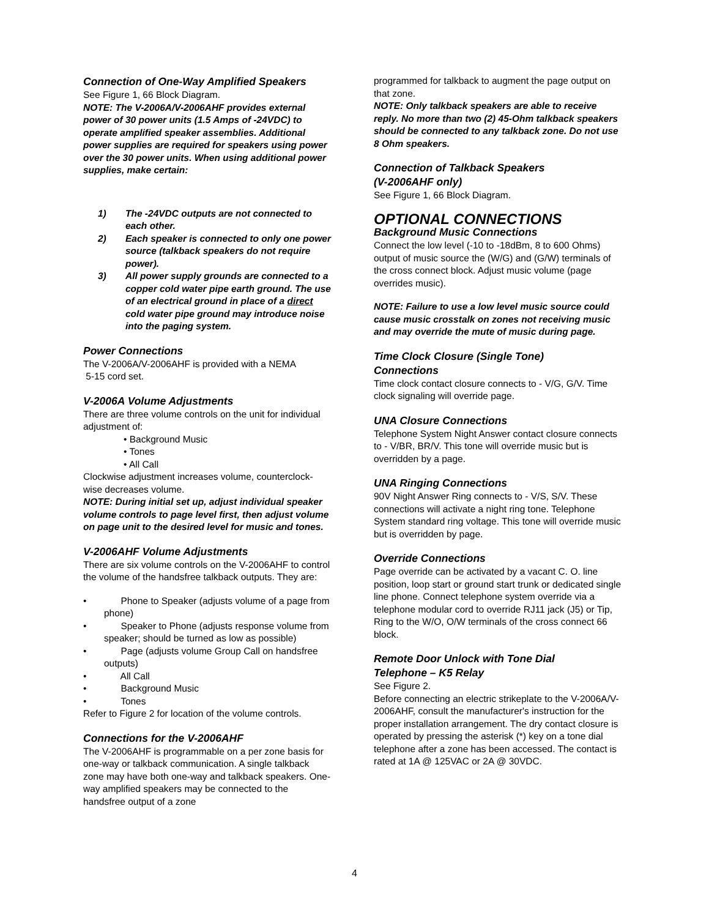Connection of One-Way Amplified Speakers
See Figure 1, 66 Block Diagram.
NOTE: The V-2006A/V-2006AHF provides external power of 30 power units (1.5 Amps of -24VDC) to operate amplified speaker assemblies. Additional power supplies are required for speakers using power over the 30 power units. When using additional power supplies, make certain:
1) The -24VDC outputs are not connected to each other.
2) Each speaker is connected to only one power source (talkback speakers do not require power).
3) All power supply grounds are connected to a copper cold water pipe earth ground. The use of an electrical ground in place of a direct cold water pipe ground may introduce noise into the paging system.
Power Connections
The V-2006A/V-2006AHF is provided with a NEMA
5-15 cord set.
V-2006A Volume Adjustments
There are three volume controls on the unit for individual adjustment of:
• Background Music
• Tones
• All Call
Clockwise adjustment increases volume, counterclock-wise decreases volume.
NOTE: During initial set up, adjust individual speaker volume controls to page level first, then adjust volume on page unit to the desired level for music and tones.
V-2006AHF Volume Adjustments
There are six volume controls on the V-2006AHF to control the volume of the handsfree talkback outputs. They are:
• Phone to Speaker (adjusts volume of a page from phone)
• Speaker to Phone (adjusts response volume from speaker; should be turned as low as possible)
• Page (adjusts volume Group Call on handsfree outputs)
• All Call
• Background Music
• Tones
Refer to Figure 2 for location of the volume controls.
Connections for the V-2006AHF
The V-2006AHF is programmable on a per zone basis for one-way or talkback communication. A single talkback zone may have both one-way and talkback speakers. One-way amplified speakers may be connected to the handsfree output of a zone
programmed for talkback to augment the page output on that zone.
NOTE: Only talkback speakers are able to receive reply. No more than two (2) 45-Ohm talkback speakers should be connected to any talkback zone. Do not use 8 Ohm speakers.
Connection of Talkback Speakers
(V-2006AHF only)
See Figure 1, 66 Block Diagram.
OPTIONAL CONNECTIONS
Background Music Connections
Connect the low level (-10 to -18dBm, 8 to 600 Ohms) output of music source the (W/G) and (G/W) terminals of the cross connect block. Adjust music volume (page overrides music).
NOTE: Failure to use a low level music source could cause music crosstalk on zones not receiving music and may override the mute of music during page.
Time Clock Closure (Single Tone)
Connections
Time clock contact closure connects to - V/G, G/V. Time clock signaling will override page.
UNA Closure Connections
Telephone System Night Answer contact closure connects to - V/BR, BR/V. This tone will override music but is overridden by a page.
UNA Ringing Connections
90V Night Answer Ring connects to - V/S, S/V. These connections will activate a night ring tone. Telephone System standard ring voltage. This tone will override music but is overridden by page.
Override Connections
Page override can be activated by a vacant C. O. line position, loop start or ground start trunk or dedicated single line phone. Connect telephone system override via a telephone modular cord to override RJ11 jack (J5) or Tip, Ring to the W/O, O/W terminals of the cross connect 66 block.
Remote Door Unlock with Tone Dial
Telephone – K5 Relay
See Figure 2.
Before connecting an electric strikeplate to the V-2006A/V-2006AHF, consult the manufacturer's instruction for the proper installation arrangement. The dry contact closure is operated by pressing the asterisk (*) key on a tone dial telephone after a zone has been accessed. The contact is rated at 1A @ 125VAC or 2A @ 30VDC.
4